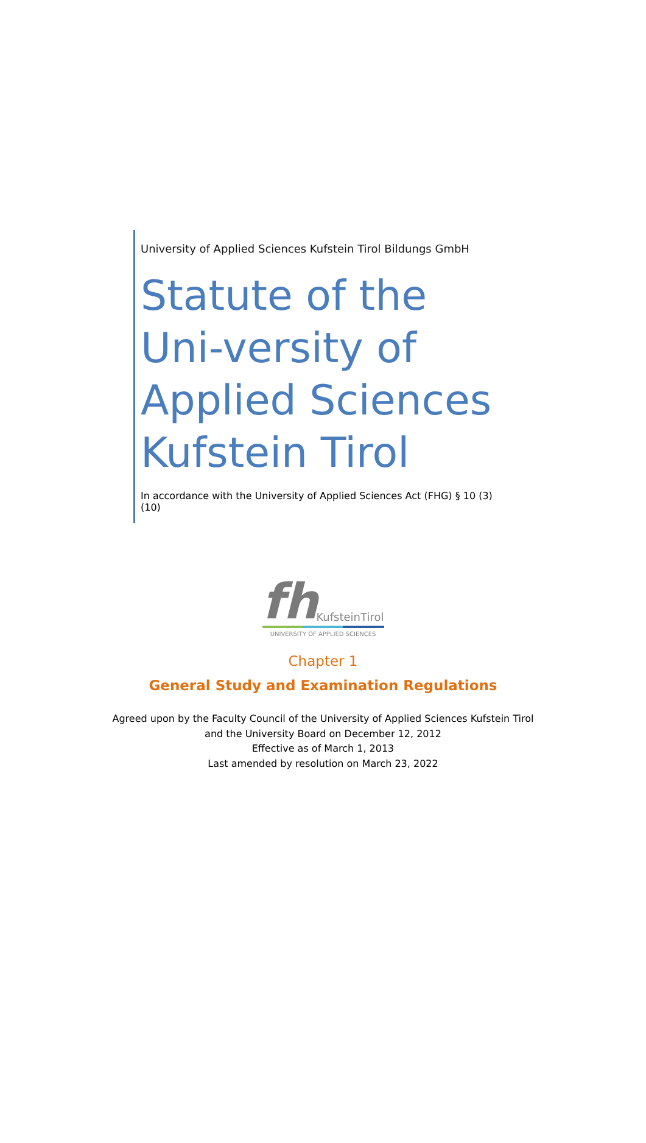University of Applied Sciences Kufstein Tirol Bildungs GmbH
Statute of the Uni-versity of Applied Sciences Kufstein Tirol
In accordance with the University of Applied Sciences Act (FHG) § 10 (3) (10)
fh
KufsteinTirol
UNIVERSITY OF APPLIED SCIENCES
Chapter 1
General Study and Examination Regulations
Agreed upon by the Faculty Council of the University of Applied Sciences Kufstein Tirol
and the University Board on December 12, 2012
Effective as of March 1, 2013
Last amended by resolution on March 23, 2022